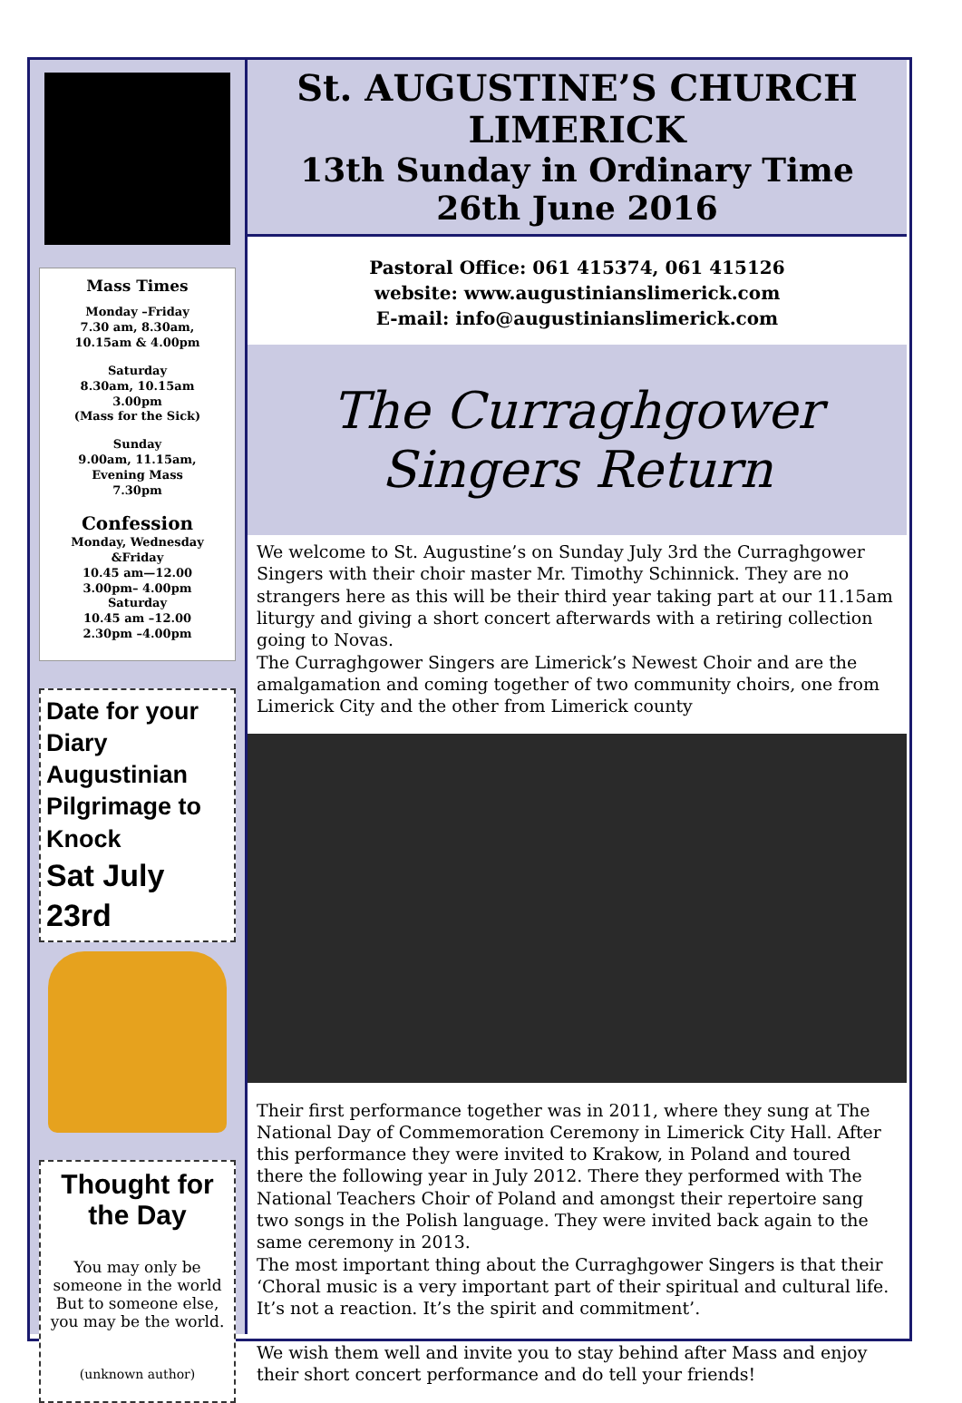Mass Times
Monday –Friday
7.30 am, 8.30am,
10.15am & 4.00pm
Saturday
8.30am, 10.15am
3.00pm
(Mass for the Sick)
Sunday
9.00am, 11.15am,
Evening Mass
7.30pm
Confession
Monday, Wednesday
&Friday
10.45 am—12.00
3.00pm– 4.00pm
Saturday
10.45 am –12.00
2.30pm –4.00pm
Date for your Diary
Augustinian
Pilgrimage to Knock
Sat July 23rd
Thought for the Day
You may only be someone in the world
But to someone else, you may be the world.
(unknown author)
St. AUGUSTINE’S CHURCH
LIMERICK
13th Sunday in Ordinary Time
26th June 2016
Pastoral Office: 061 415374, 061 415126
website: www.augustinianslimerick.com
E-mail: info@augustinianslimerick.com
The Curraghgower Singers Return
We welcome to St. Augustine’s on Sunday July 3rd the Curraghgower Singers with their choir master Mr. Timothy Schinnick. They are no strangers here as this will be their third year taking part at our 11.15am liturgy and giving a short concert afterwards with a retiring collection going to Novas.
The Curraghgower Singers are Limerick’s Newest Choir and are the amalgamation and coming together of two community choirs, one from Limerick City and the other from Limerick county
Their first performance together was in 2011, where they sung at The National Day of Commemoration Ceremony in Limerick City Hall. After this performance they were invited to Krakow, in Poland and toured there the following year in July 2012. There they performed with The National Teachers Choir of Poland and amongst their repertoire sang two songs in the Polish language. They were invited back again to the same ceremony in 2013.
The most important thing about the Curraghgower Singers is that their ‘Choral music is a very important part of their spiritual and cultural life. It’s not a reaction. It’s the spirit and commitment’.
We wish them well and invite you to stay behind after Mass and enjoy their short concert performance and do tell your friends!